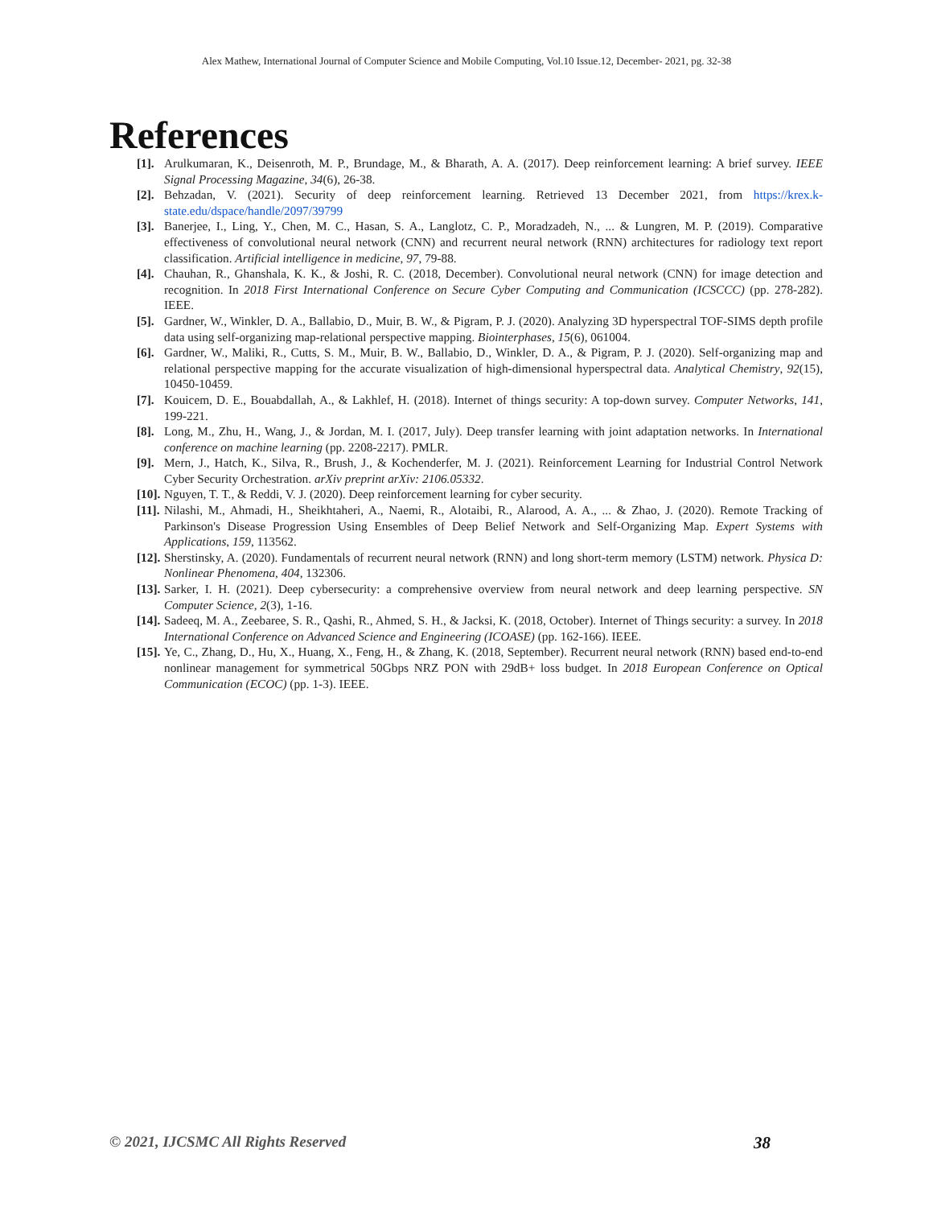Alex Mathew, International Journal of Computer Science and Mobile Computing, Vol.10 Issue.12, December- 2021, pg. 32-38
References
[1]. Arulkumaran, K., Deisenroth, M. P., Brundage, M., & Bharath, A. A. (2017). Deep reinforcement learning: A brief survey. IEEE Signal Processing Magazine, 34(6), 26-38.
[2]. Behzadan, V. (2021). Security of deep reinforcement learning. Retrieved 13 December 2021, from https://krex.k-state.edu/dspace/handle/2097/39799
[3]. Banerjee, I., Ling, Y., Chen, M. C., Hasan, S. A., Langlotz, C. P., Moradzadeh, N., ... & Lungren, M. P. (2019). Comparative effectiveness of convolutional neural network (CNN) and recurrent neural network (RNN) architectures for radiology text report classification. Artificial intelligence in medicine, 97, 79-88.
[4]. Chauhan, R., Ghanshala, K. K., & Joshi, R. C. (2018, December). Convolutional neural network (CNN) for image detection and recognition. In 2018 First International Conference on Secure Cyber Computing and Communication (ICSCCC) (pp. 278-282). IEEE.
[5]. Gardner, W., Winkler, D. A., Ballabio, D., Muir, B. W., & Pigram, P. J. (2020). Analyzing 3D hyperspectral TOF-SIMS depth profile data using self-organizing map-relational perspective mapping. Biointerphases, 15(6), 061004.
[6]. Gardner, W., Maliki, R., Cutts, S. M., Muir, B. W., Ballabio, D., Winkler, D. A., & Pigram, P. J. (2020). Self-organizing map and relational perspective mapping for the accurate visualization of high-dimensional hyperspectral data. Analytical Chemistry, 92(15), 10450-10459.
[7]. Kouicem, D. E., Bouabdallah, A., & Lakhlef, H. (2018). Internet of things security: A top-down survey. Computer Networks, 141, 199-221.
[8]. Long, M., Zhu, H., Wang, J., & Jordan, M. I. (2017, July). Deep transfer learning with joint adaptation networks. In International conference on machine learning (pp. 2208-2217). PMLR.
[9]. Mern, J., Hatch, K., Silva, R., Brush, J., & Kochenderfer, M. J. (2021). Reinforcement Learning for Industrial Control Network Cyber Security Orchestration. arXiv preprint arXiv: 2106.05332.
[10]. Nguyen, T. T., & Reddi, V. J. (2020). Deep reinforcement learning for cyber security.
[11]. Nilashi, M., Ahmadi, H., Sheikhtaheri, A., Naemi, R., Alotaibi, R., Alarood, A. A., ... & Zhao, J. (2020). Remote Tracking of Parkinson's Disease Progression Using Ensembles of Deep Belief Network and Self-Organizing Map. Expert Systems with Applications, 159, 113562.
[12]. Sherstinsky, A. (2020). Fundamentals of recurrent neural network (RNN) and long short-term memory (LSTM) network. Physica D: Nonlinear Phenomena, 404, 132306.
[13]. Sarker, I. H. (2021). Deep cybersecurity: a comprehensive overview from neural network and deep learning perspective. SN Computer Science, 2(3), 1-16.
[14]. Sadeeq, M. A., Zeebaree, S. R., Qashi, R., Ahmed, S. H., & Jacksi, K. (2018, October). Internet of Things security: a survey. In 2018 International Conference on Advanced Science and Engineering (ICOASE) (pp. 162-166). IEEE.
[15]. Ye, C., Zhang, D., Hu, X., Huang, X., Feng, H., & Zhang, K. (2018, September). Recurrent neural network (RNN) based end-to-end nonlinear management for symmetrical 50Gbps NRZ PON with 29dB+ loss budget. In 2018 European Conference on Optical Communication (ECOC) (pp. 1-3). IEEE.
© 2021, IJCSMC All Rights Reserved 38